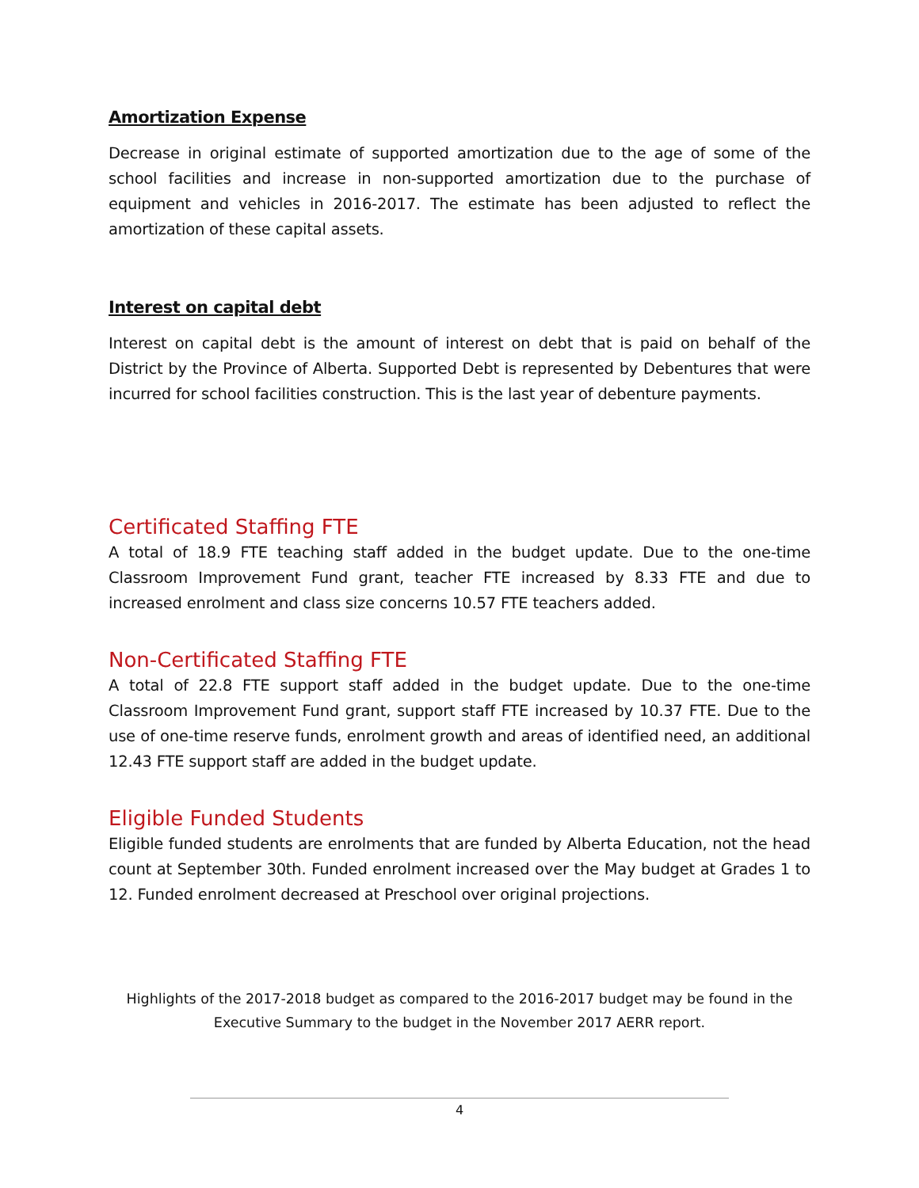Amortization Expense
Decrease in original estimate of supported amortization due to the age of some of the school facilities and increase in non-supported amortization due to the purchase of equipment and vehicles in 2016-2017. The estimate has been adjusted to reflect the amortization of these capital assets.
Interest on capital debt
Interest on capital debt is the amount of interest on debt that is paid on behalf of the District by the Province of Alberta. Supported Debt is represented by Debentures that were incurred for school facilities construction. This is the last year of debenture payments.
Certificated Staffing FTE
A total of 18.9 FTE teaching staff added in the budget update. Due to the one-time Classroom Improvement Fund grant, teacher FTE increased by 8.33 FTE and due to increased enrolment and class size concerns 10.57 FTE teachers added.
Non-Certificated Staffing FTE
A total of 22.8 FTE support staff added in the budget update. Due to the one-time Classroom Improvement Fund grant, support staff FTE increased by 10.37 FTE. Due to the use of one-time reserve funds, enrolment growth and areas of identified need, an additional 12.43 FTE support staff are added in the budget update.
Eligible Funded Students
Eligible funded students are enrolments that are funded by Alberta Education, not the head count at September 30th. Funded enrolment increased over the May budget at Grades 1 to 12. Funded enrolment decreased at Preschool over original projections.
Highlights of the 2017-2018 budget as compared to the 2016-2017 budget may be found in the
Executive Summary to the budget in the November 2017 AERR report.
4